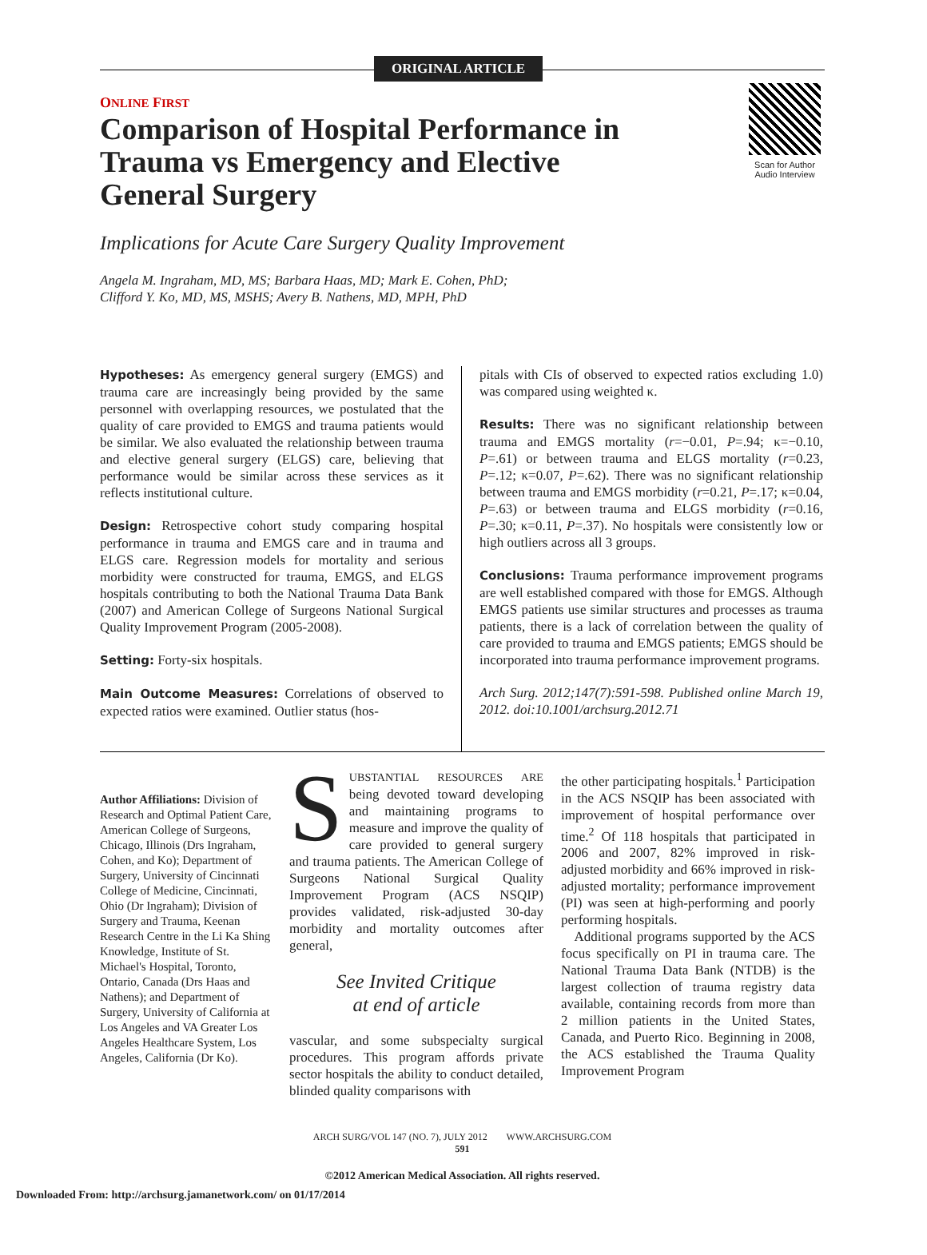ORIGINAL ARTICLE
Scan for Author
Audio Interview
ONLINE FIRST
Comparison of Hospital Performance in Trauma vs Emergency and Elective General Surgery
Implications for Acute Care Surgery Quality Improvement
Angela M. Ingraham, MD, MS; Barbara Haas, MD; Mark E. Cohen, PhD;
Clifford Y. Ko, MD, MS, MSHS; Avery B. Nathens, MD, MPH, PhD
Hypotheses: As emergency general surgery (EMGS) and trauma care are increasingly being provided by the same personnel with overlapping resources, we postulated that the quality of care provided to EMGS and trauma patients would be similar. We also evaluated the relationship between trauma and elective general surgery (ELGS) care, believing that performance would be similar across these services as it reflects institutional culture.
Design: Retrospective cohort study comparing hospital performance in trauma and EMGS care and in trauma and ELGS care. Regression models for mortality and serious morbidity were constructed for trauma, EMGS, and ELGS hospitals contributing to both the National Trauma Data Bank (2007) and American College of Surgeons National Surgical Quality Improvement Program (2005-2008).
Setting: Forty-six hospitals.
Main Outcome Measures: Correlations of observed to expected ratios were examined. Outlier status (hos-
pitals with CIs of observed to expected ratios excluding 1.0) was compared using weighted κ.
Results: There was no significant relationship between trauma and EMGS mortality (r=−0.01, P=.94; κ=−0.10, P=.61) or between trauma and ELGS mortality (r=0.23, P=.12; κ=0.07, P=.62). There was no significant relationship between trauma and EMGS morbidity (r=0.21, P=.17; κ=0.04, P=.63) or between trauma and ELGS morbidity (r=0.16, P=.30; κ=0.11, P=.37). No hospitals were consistently low or high outliers across all 3 groups.
Conclusions: Trauma performance improvement programs are well established compared with those for EMGS. Although EMGS patients use similar structures and processes as trauma patients, there is a lack of correlation between the quality of care provided to trauma and EMGS patients; EMGS should be incorporated into trauma performance improvement programs.
Arch Surg. 2012;147(7):591-598. Published online March 19, 2012. doi:10.1001/archsurg.2012.71
Author Affiliations: Division of Research and Optimal Patient Care, American College of Surgeons, Chicago, Illinois (Drs Ingraham, Cohen, and Ko); Department of Surgery, University of Cincinnati College of Medicine, Cincinnati, Ohio (Dr Ingraham); Division of Surgery and Trauma, Keenan Research Centre in the Li Ka Shing Knowledge, Institute of St. Michael's Hospital, Toronto, Ontario, Canada (Drs Haas and Nathens); and Department of Surgery, University of California at Los Angeles and VA Greater Los Angeles Healthcare System, Los Angeles, California (Dr Ko).
SUBSTANTIAL RESOURCES ARE being devoted toward developing and maintaining programs to measure and improve the quality of care provided to general surgery and trauma patients. The American College of Surgeons National Surgical Quality Improvement Program (ACS NSQIP) provides validated, risk-adjusted 30-day morbidity and mortality outcomes after general,
See Invited Critique
at end of article
vascular, and some subspecialty surgical procedures. This program affords private sector hospitals the ability to conduct detailed, blinded quality comparisons with
the other participating hospitals.<sup>1</sup> Participation in the ACS NSQIP has been associated with improvement of hospital performance over time.<sup>2</sup> Of 118 hospitals that participated in 2006 and 2007, 82% improved in risk-adjusted morbidity and 66% improved in risk-adjusted mortality; performance improvement (PI) was seen at high-performing and poorly performing hospitals.
Additional programs supported by the ACS focus specifically on PI in trauma care. The National Trauma Data Bank (NTDB) is the largest collection of trauma registry data available, containing records from more than 2 million patients in the United States, Canada, and Puerto Rico. Beginning in 2008, the ACS established the Trauma Quality Improvement Program
ARCH SURG/VOL 147 (NO. 7), JULY 2012 WWW.ARCHSURG.COM
591
©2012 American Medical Association. All rights reserved.
Downloaded From: http://archsurg.jamanetwork.com/ on 01/17/2014